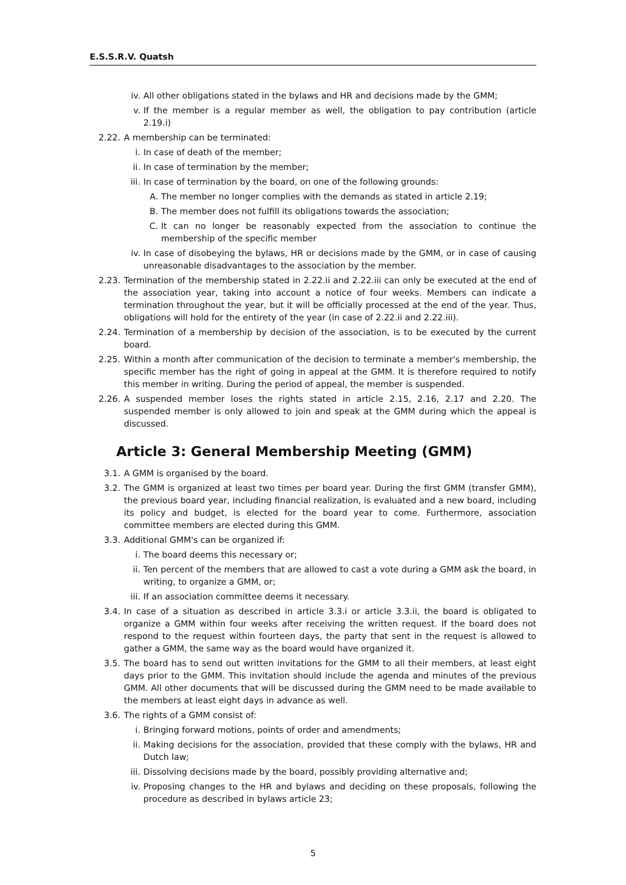E.S.S.R.V. Quatsh
iv. All other obligations stated in the bylaws and HR and decisions made by the GMM;
v. If the member is a regular member as well, the obligation to pay contribution (article 2.19.i)
2.22. A membership can be terminated:
i. In case of death of the member;
ii. In case of termination by the member;
iii. In case of termination by the board, on one of the following grounds:
A. The member no longer complies with the demands as stated in article 2.19;
B. The member does not fulfill its obligations towards the association;
C. It can no longer be reasonably expected from the association to continue the membership of the specific member
iv. In case of disobeying the bylaws, HR or decisions made by the GMM, or in case of causing unreasonable disadvantages to the association by the member.
2.23. Termination of the membership stated in 2.22.ii and 2.22.iii can only be executed at the end of the association year, taking into account a notice of four weeks. Members can indicate a termination throughout the year, but it will be officially processed at the end of the year. Thus, obligations will hold for the entirety of the year (in case of 2.22.ii and 2.22.iii).
2.24. Termination of a membership by decision of the association, is to be executed by the current board.
2.25. Within a month after communication of the decision to terminate a member's membership, the specific member has the right of going in appeal at the GMM. It is therefore required to notify this member in writing. During the period of appeal, the member is suspended.
2.26. A suspended member loses the rights stated in article 2.15, 2.16, 2.17 and 2.20. The suspended member is only allowed to join and speak at the GMM during which the appeal is discussed.
Article 3: General Membership Meeting (GMM)
3.1. A GMM is organised by the board.
3.2. The GMM is organized at least two times per board year. During the first GMM (transfer GMM), the previous board year, including financial realization, is evaluated and a new board, including its policy and budget, is elected for the board year to come. Furthermore, association committee members are elected during this GMM.
3.3. Additional GMM's can be organized if:
i. The board deems this necessary or;
ii. Ten percent of the members that are allowed to cast a vote during a GMM ask the board, in writing, to organize a GMM, or;
iii. If an association committee deems it necessary.
3.4. In case of a situation as described in article 3.3.i or article 3.3.ii, the board is obligated to organize a GMM within four weeks after receiving the written request. If the board does not respond to the request within fourteen days, the party that sent in the request is allowed to gather a GMM, the same way as the board would have organized it.
3.5. The board has to send out written invitations for the GMM to all their members, at least eight days prior to the GMM. This invitation should include the agenda and minutes of the previous GMM. All other documents that will be discussed during the GMM need to be made available to the members at least eight days in advance as well.
3.6. The rights of a GMM consist of:
i. Bringing forward motions, points of order and amendments;
ii. Making decisions for the association, provided that these comply with the bylaws, HR and Dutch law;
iii. Dissolving decisions made by the board, possibly providing alternative and;
iv. Proposing changes to the HR and bylaws and deciding on these proposals, following the procedure as described in bylaws article 23;
5